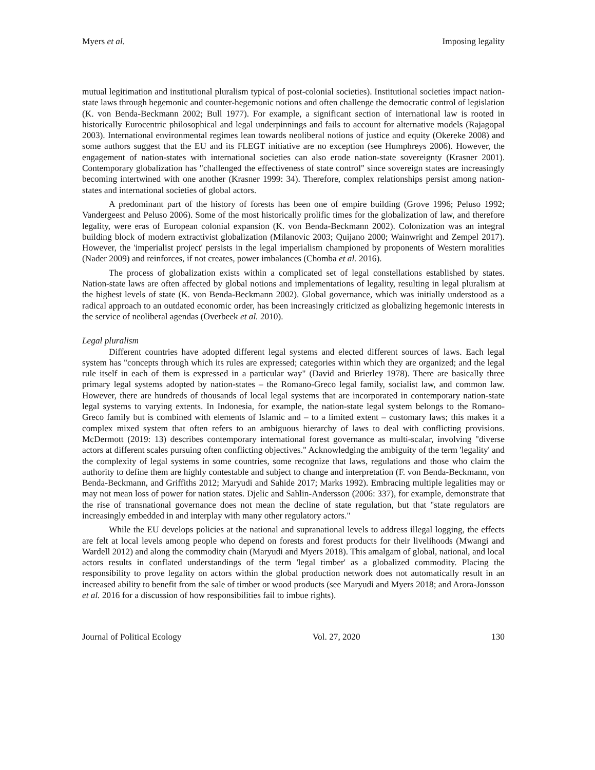Myers et al. Imposing legality
mutual legitimation and institutional pluralism typical of post-colonial societies). Institutional societies impact nation-state laws through hegemonic and counter-hegemonic notions and often challenge the democratic control of legislation (K. von Benda-Beckmann 2002; Bull 1977). For example, a significant section of international law is rooted in historically Eurocentric philosophical and legal underpinnings and fails to account for alternative models (Rajagopal 2003). International environmental regimes lean towards neoliberal notions of justice and equity (Okereke 2008) and some authors suggest that the EU and its FLEGT initiative are no exception (see Humphreys 2006). However, the engagement of nation-states with international societies can also erode nation-state sovereignty (Krasner 2001). Contemporary globalization has "challenged the effectiveness of state control" since sovereign states are increasingly becoming intertwined with one another (Krasner 1999: 34). Therefore, complex relationships persist among nation-states and international societies of global actors.
A predominant part of the history of forests has been one of empire building (Grove 1996; Peluso 1992; Vandergeest and Peluso 2006). Some of the most historically prolific times for the globalization of law, and therefore legality, were eras of European colonial expansion (K. von Benda-Beckmann 2002). Colonization was an integral building block of modern extractivist globalization (Milanovic 2003; Quijano 2000; Wainwright and Zempel 2017). However, the 'imperialist project' persists in the legal imperialism championed by proponents of Western moralities (Nader 2009) and reinforces, if not creates, power imbalances (Chomba et al. 2016).
The process of globalization exists within a complicated set of legal constellations established by states. Nation-state laws are often affected by global notions and implementations of legality, resulting in legal pluralism at the highest levels of state (K. von Benda-Beckmann 2002). Global governance, which was initially understood as a radical approach to an outdated economic order, has been increasingly criticized as globalizing hegemonic interests in the service of neoliberal agendas (Overbeek et al. 2010).
Legal pluralism
Different countries have adopted different legal systems and elected different sources of laws. Each legal system has "concepts through which its rules are expressed; categories within which they are organized; and the legal rule itself in each of them is expressed in a particular way" (David and Brierley 1978). There are basically three primary legal systems adopted by nation-states – the Romano-Greco legal family, socialist law, and common law. However, there are hundreds of thousands of local legal systems that are incorporated in contemporary nation-state legal systems to varying extents. In Indonesia, for example, the nation-state legal system belongs to the Romano-Greco family but is combined with elements of Islamic and – to a limited extent – customary laws; this makes it a complex mixed system that often refers to an ambiguous hierarchy of laws to deal with conflicting provisions. McDermott (2019: 13) describes contemporary international forest governance as multi-scalar, involving "diverse actors at different scales pursuing often conflicting objectives." Acknowledging the ambiguity of the term 'legality' and the complexity of legal systems in some countries, some recognize that laws, regulations and those who claim the authority to define them are highly contestable and subject to change and interpretation (F. von Benda-Beckmann, von Benda-Beckmann, and Griffiths 2012; Maryudi and Sahide 2017; Marks 1992). Embracing multiple legalities may or may not mean loss of power for nation states. Djelic and Sahlin-Andersson (2006: 337), for example, demonstrate that the rise of transnational governance does not mean the decline of state regulation, but that "state regulators are increasingly embedded in and interplay with many other regulatory actors."
While the EU develops policies at the national and supranational levels to address illegal logging, the effects are felt at local levels among people who depend on forests and forest products for their livelihoods (Mwangi and Wardell 2012) and along the commodity chain (Maryudi and Myers 2018). This amalgam of global, national, and local actors results in conflated understandings of the term 'legal timber' as a globalized commodity. Placing the responsibility to prove legality on actors within the global production network does not automatically result in an increased ability to benefit from the sale of timber or wood products (see Maryudi and Myers 2018; and Arora-Jonsson et al. 2016 for a discussion of how responsibilities fail to imbue rights).
Journal of Political Ecology Vol. 27, 2020 130